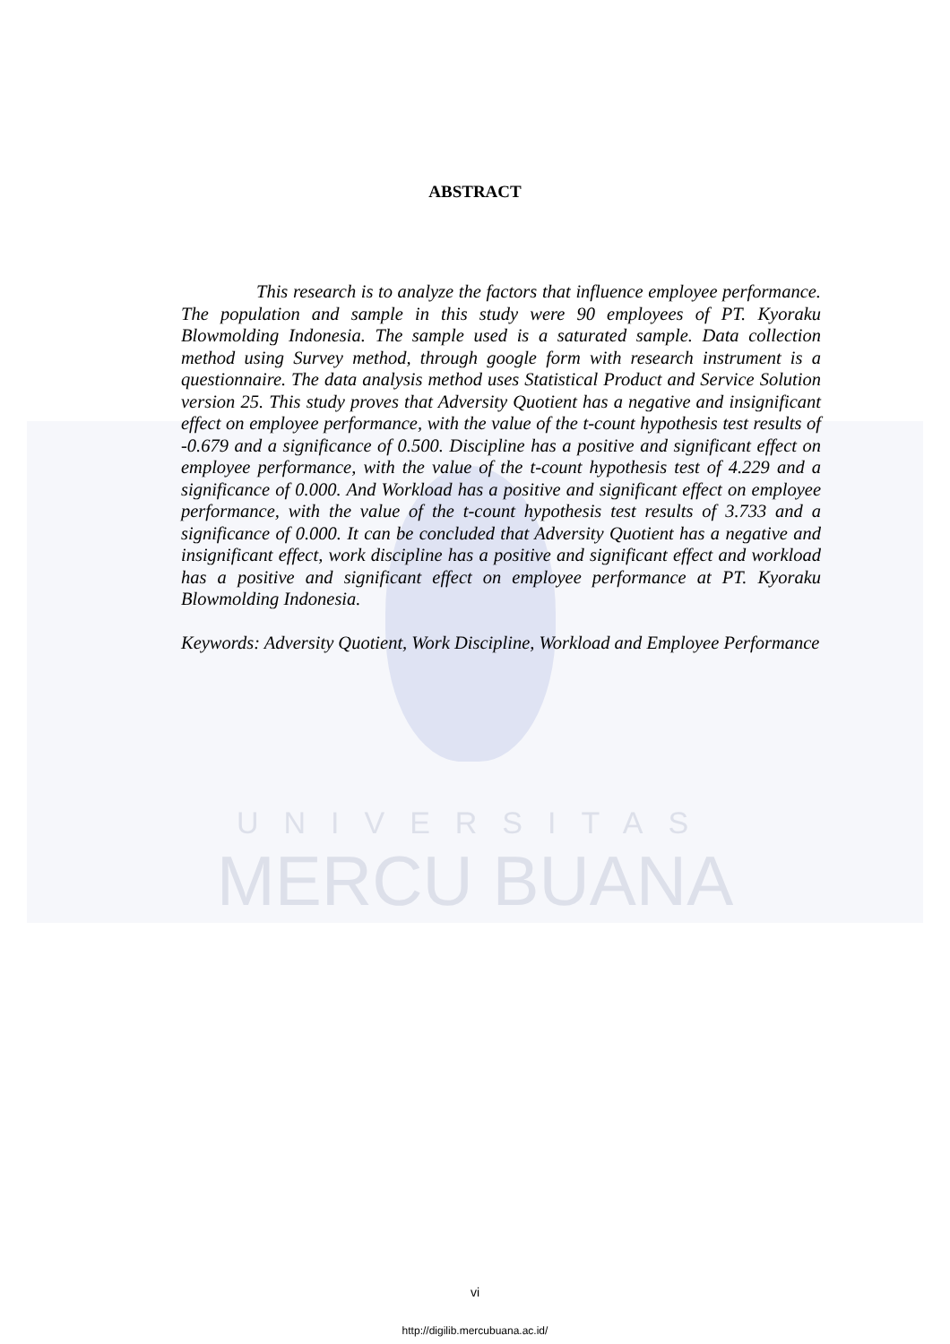ABSTRACT
This research is to analyze the factors that influence employee performance. The population and sample in this study were 90 employees of PT. Kyoraku Blowmolding Indonesia. The sample used is a saturated sample. Data collection method using Survey method, through google form with research instrument is a questionnaire. The data analysis method uses Statistical Product and Service Solution version 25. This study proves that Adversity Quotient has a negative and insignificant effect on employee performance, with the value of the t-count hypothesis test results of -0.679 and a significance of 0.500. Discipline has a positive and significant effect on employee performance, with the value of the t-count hypothesis test of 4.229 and a significance of 0.000. And Workload has a positive and significant effect on employee performance, with the value of the t-count hypothesis test results of 3.733 and a significance of 0.000. It can be concluded that Adversity Quotient has a negative and insignificant effect, work discipline has a positive and significant effect and workload has a positive and significant effect on employee performance at PT. Kyoraku Blowmolding Indonesia.
Keywords: Adversity Quotient, Work Discipline, Workload and Employee Performance
UNIVERSITAS
MERCU BUANA
vi
http://digilib.mercubuana.ac.id/